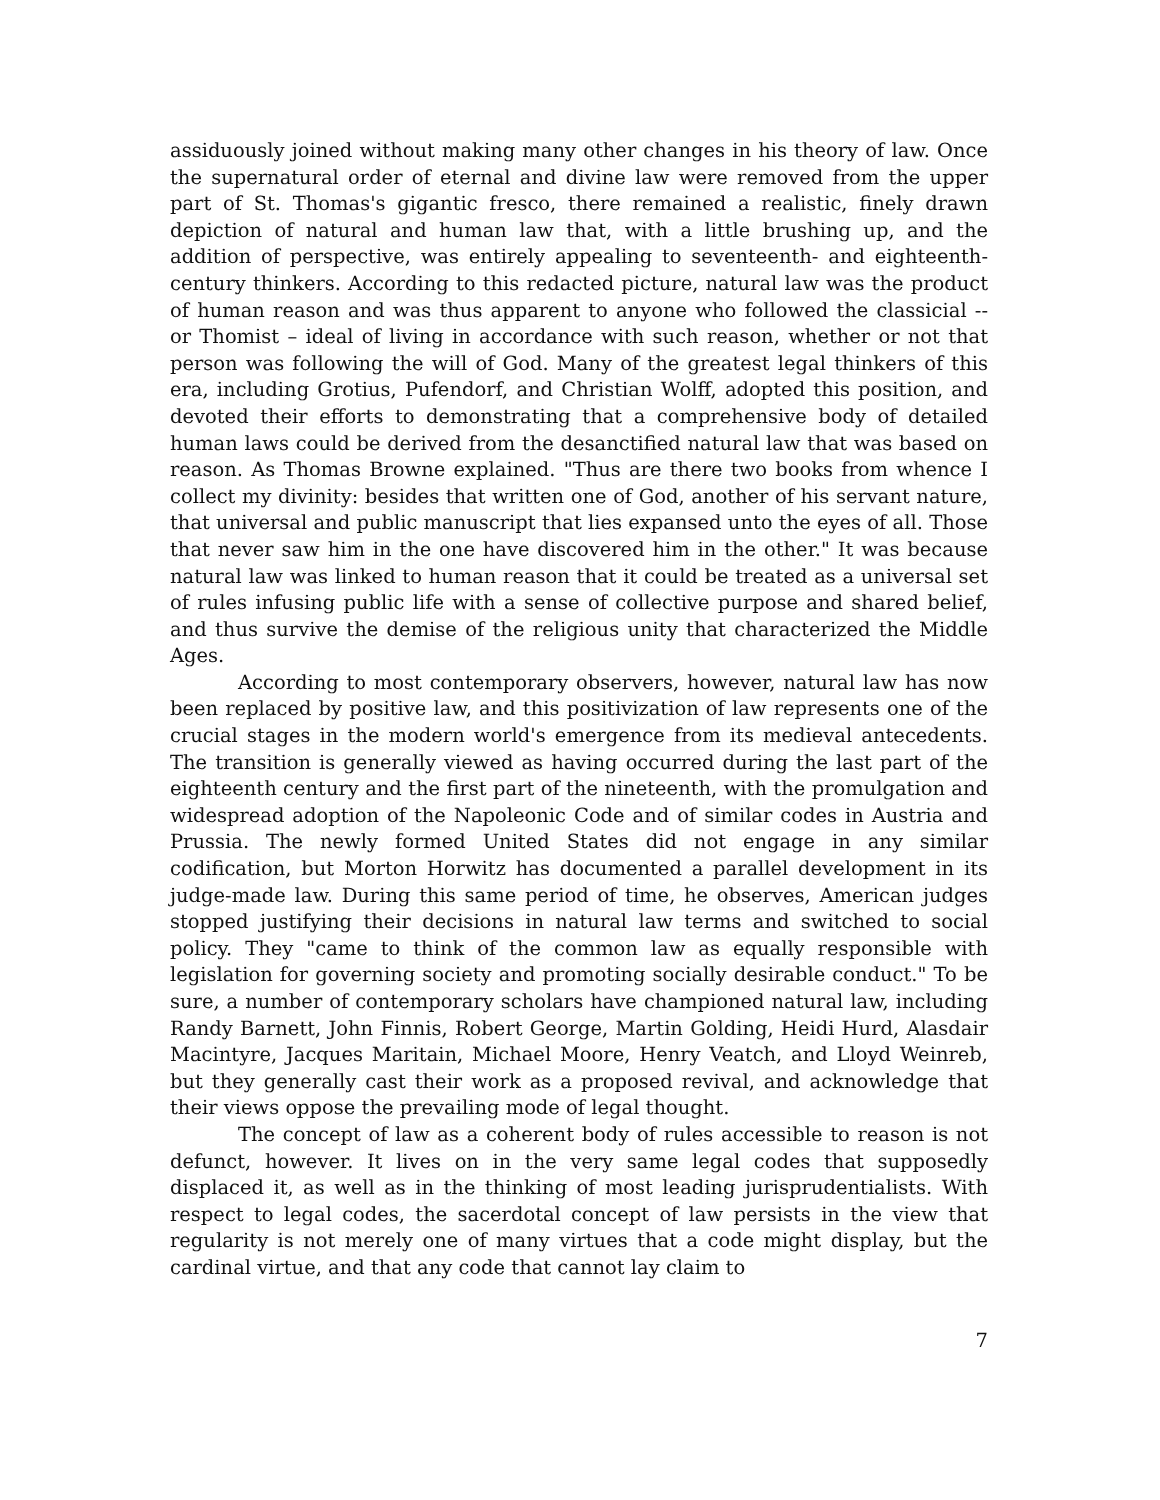assiduously joined without making many other changes in his theory of law. Once the supernatural order of eternal and divine law were removed from the upper part of St. Thomas's gigantic fresco, there remained a realistic, finely drawn depiction of natural and human law that, with a little brushing up, and the addition of perspective, was entirely appealing to seventeenth- and eighteenth-century thinkers. According to this redacted picture, natural law was the product of human reason and was thus apparent to anyone who followed the classicial -- or Thomist – ideal of living in accordance with such reason, whether or not that person was following the will of God. Many of the greatest legal thinkers of this era, including Grotius, Pufendorf, and Christian Wolff, adopted this position, and devoted their efforts to demonstrating that a comprehensive body of detailed human laws could be derived from the desanctified natural law that was based on reason. As Thomas Browne explained. "Thus are there two books from whence I collect my divinity: besides that written one of God, another of his servant nature, that universal and public manuscript that lies expansed unto the eyes of all. Those that never saw him in the one have discovered him in the other." It was because natural law was linked to human reason that it could be treated as a universal set of rules infusing public life with a sense of collective purpose and shared belief, and thus survive the demise of the religious unity that characterized the Middle Ages.
According to most contemporary observers, however, natural law has now been replaced by positive law, and this positivization of law represents one of the crucial stages in the modern world's emergence from its medieval antecedents. The transition is generally viewed as having occurred during the last part of the eighteenth century and the first part of the nineteenth, with the promulgation and widespread adoption of the Napoleonic Code and of similar codes in Austria and Prussia. The newly formed United States did not engage in any similar codification, but Morton Horwitz has documented a parallel development in its judge-made law. During this same period of time, he observes, American judges stopped justifying their decisions in natural law terms and switched to social policy. They "came to think of the common law as equally responsible with legislation for governing society and promoting socially desirable conduct." To be sure, a number of contemporary scholars have championed natural law, including Randy Barnett, John Finnis, Robert George, Martin Golding, Heidi Hurd, Alasdair Macintyre, Jacques Maritain, Michael Moore, Henry Veatch, and Lloyd Weinreb, but they generally cast their work as a proposed revival, and acknowledge that their views oppose the prevailing mode of legal thought.
The concept of law as a coherent body of rules accessible to reason is not defunct, however. It lives on in the very same legal codes that supposedly displaced it, as well as in the thinking of most leading jurisprudentialists. With respect to legal codes, the sacerdotal concept of law persists in the view that regularity is not merely one of many virtues that a code might display, but the cardinal virtue, and that any code that cannot lay claim to
7